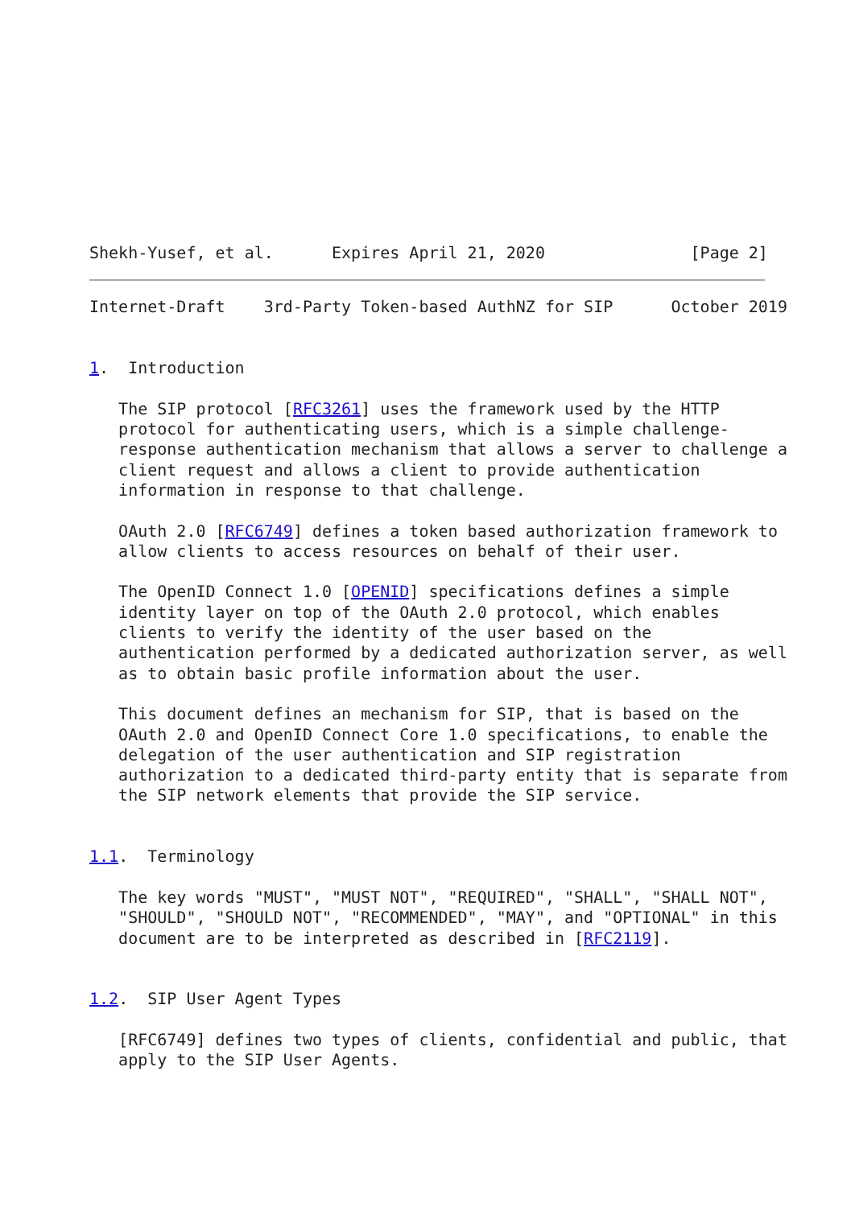Shekh-Yusef, et al.      Expires April 21, 2020               [Page 2]
Internet-Draft    3rd-Party Token-based AuthNZ for SIP      October 2019


1.  Introduction

   The SIP protocol [RFC3261] uses the framework used by the HTTP
   protocol for authenticating users, which is a simple challenge-
   response authentication mechanism that allows a server to challenge a
   client request and allows a client to provide authentication
   information in response to that challenge.

   OAuth 2.0 [RFC6749] defines a token based authorization framework to
   allow clients to access resources on behalf of their user.

   The OpenID Connect 1.0 [OPENID] specifications defines a simple
   identity layer on top of the OAuth 2.0 protocol, which enables
   clients to verify the identity of the user based on the
   authentication performed by a dedicated authorization server, as well
   as to obtain basic profile information about the user.

   This document defines an mechanism for SIP, that is based on the
   OAuth 2.0 and OpenID Connect Core 1.0 specifications, to enable the
   delegation of the user authentication and SIP registration
   authorization to a dedicated third-party entity that is separate from
   the SIP network elements that provide the SIP service.


1.1.  Terminology

   The key words "MUST", "MUST NOT", "REQUIRED", "SHALL", "SHALL NOT",
   "SHOULD", "SHOULD NOT", "RECOMMENDED", "MAY", and "OPTIONAL" in this
   document are to be interpreted as described in [RFC2119].


1.2.  SIP User Agent Types

   [RFC6749] defines two types of clients, confidential and public, that
   apply to the SIP User Agents.